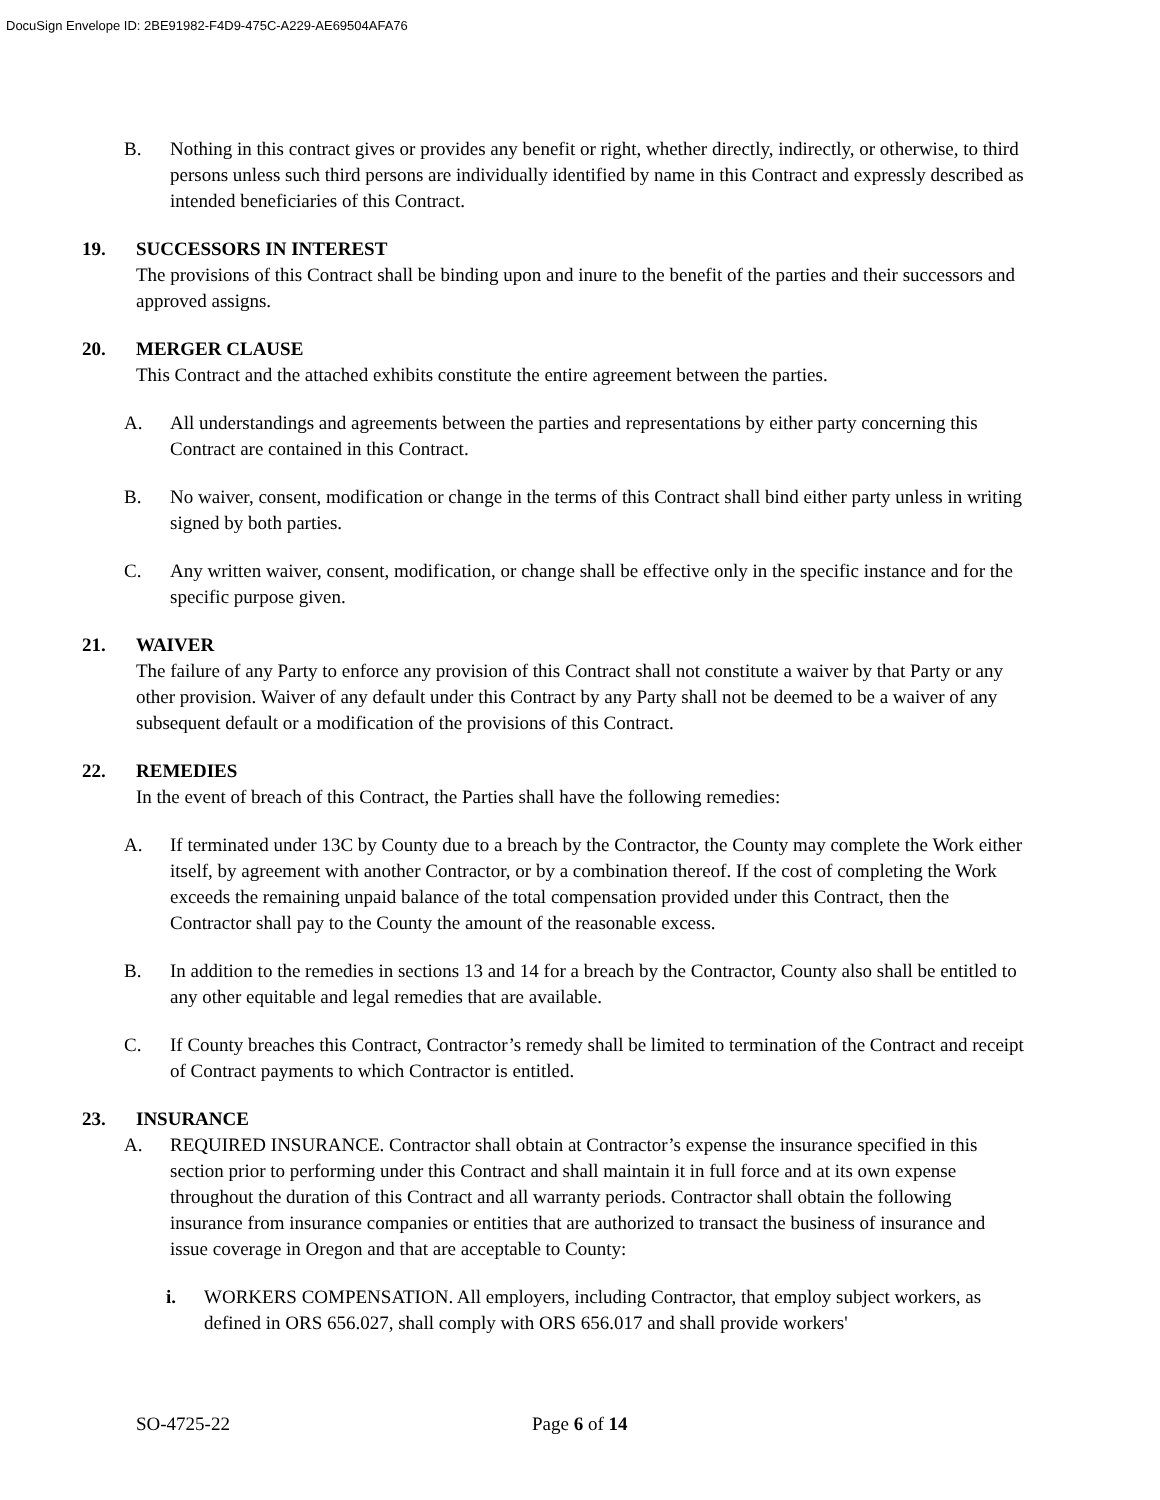DocuSign Envelope ID: 2BE91982-F4D9-475C-A229-AE69504AFA76
B. Nothing in this contract gives or provides any benefit or right, whether directly, indirectly, or otherwise, to third persons unless such third persons are individually identified by name in this Contract and expressly described as intended beneficiaries of this Contract.
19. SUCCESSORS IN INTEREST
The provisions of this Contract shall be binding upon and inure to the benefit of the parties and their successors and approved assigns.
20. MERGER CLAUSE
This Contract and the attached exhibits constitute the entire agreement between the parties.
A. All understandings and agreements between the parties and representations by either party concerning this Contract are contained in this Contract.
B. No waiver, consent, modification or change in the terms of this Contract shall bind either party unless in writing signed by both parties.
C. Any written waiver, consent, modification, or change shall be effective only in the specific instance and for the specific purpose given.
21. WAIVER
The failure of any Party to enforce any provision of this Contract shall not constitute a waiver by that Party or any other provision. Waiver of any default under this Contract by any Party shall not be deemed to be a waiver of any subsequent default or a modification of the provisions of this Contract.
22. REMEDIES
In the event of breach of this Contract, the Parties shall have the following remedies:
A. If terminated under 13C by County due to a breach by the Contractor, the County may complete the Work either itself, by agreement with another Contractor, or by a combination thereof. If the cost of completing the Work exceeds the remaining unpaid balance of the total compensation provided under this Contract, then the Contractor shall pay to the County the amount of the reasonable excess.
B. In addition to the remedies in sections 13 and 14 for a breach by the Contractor, County also shall be entitled to any other equitable and legal remedies that are available.
C. If County breaches this Contract, Contractor’s remedy shall be limited to termination of the Contract and receipt of Contract payments to which Contractor is entitled.
23. INSURANCE
A. REQUIRED INSURANCE. Contractor shall obtain at Contractor’s expense the insurance specified in this section prior to performing under this Contract and shall maintain it in full force and at its own expense throughout the duration of this Contract and all warranty periods. Contractor shall obtain the following insurance from insurance companies or entities that are authorized to transact the business of insurance and issue coverage in Oregon and that are acceptable to County:
i. WORKERS COMPENSATION. All employers, including Contractor, that employ subject workers, as defined in ORS 656.027, shall comply with ORS 656.017 and shall provide workers'
SO-4725-22 Page 6 of 14